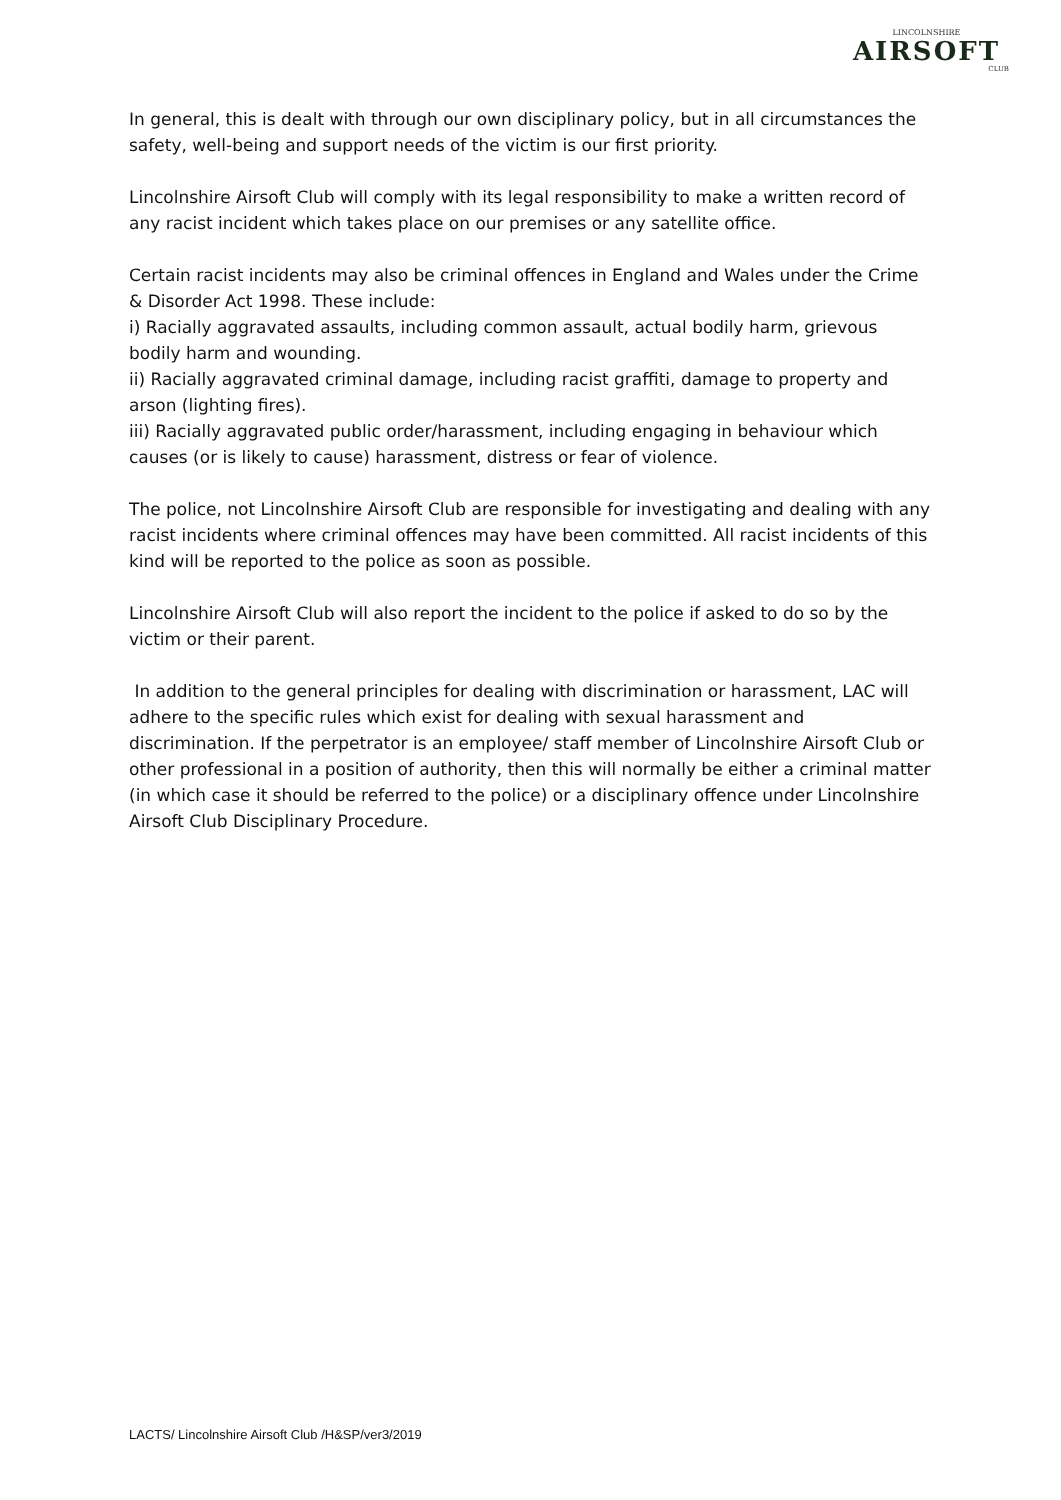LINCOLNSHIRE
AIRSOFT
CLUB
In general, this is dealt with through our own disciplinary policy, but in all circumstances the safety, well-being and support needs of the victim is our first priority.
Lincolnshire Airsoft Club will comply with its legal responsibility to make a written record of any racist incident which takes place on our premises or any satellite office.
Certain racist incidents may also be criminal offences in England and Wales under the Crime & Disorder Act 1998. These include:
i) Racially aggravated assaults, including common assault, actual bodily harm, grievous bodily harm and wounding.
ii) Racially aggravated criminal damage, including racist graffiti, damage to property and arson (lighting fires).
iii) Racially aggravated public order/harassment, including engaging in behaviour which causes (or is likely to cause) harassment, distress or fear of violence.
The police, not Lincolnshire Airsoft Club are responsible for investigating and dealing with any racist incidents where criminal offences may have been committed. All racist incidents of this kind will be reported to the police as soon as possible.
Lincolnshire Airsoft Club will also report the incident to the police if asked to do so by the victim or their parent.
In addition to the general principles for dealing with discrimination or harassment, LAC will adhere to the specific rules which exist for dealing with sexual harassment and discrimination. If the perpetrator is an employee/ staff member of Lincolnshire Airsoft Club or other professional in a position of authority, then this will normally be either a criminal matter (in which case it should be referred to the police) or a disciplinary offence under Lincolnshire Airsoft Club Disciplinary Procedure.
LACTS/ Lincolnshire Airsoft Club /H&SP/ver3/2019